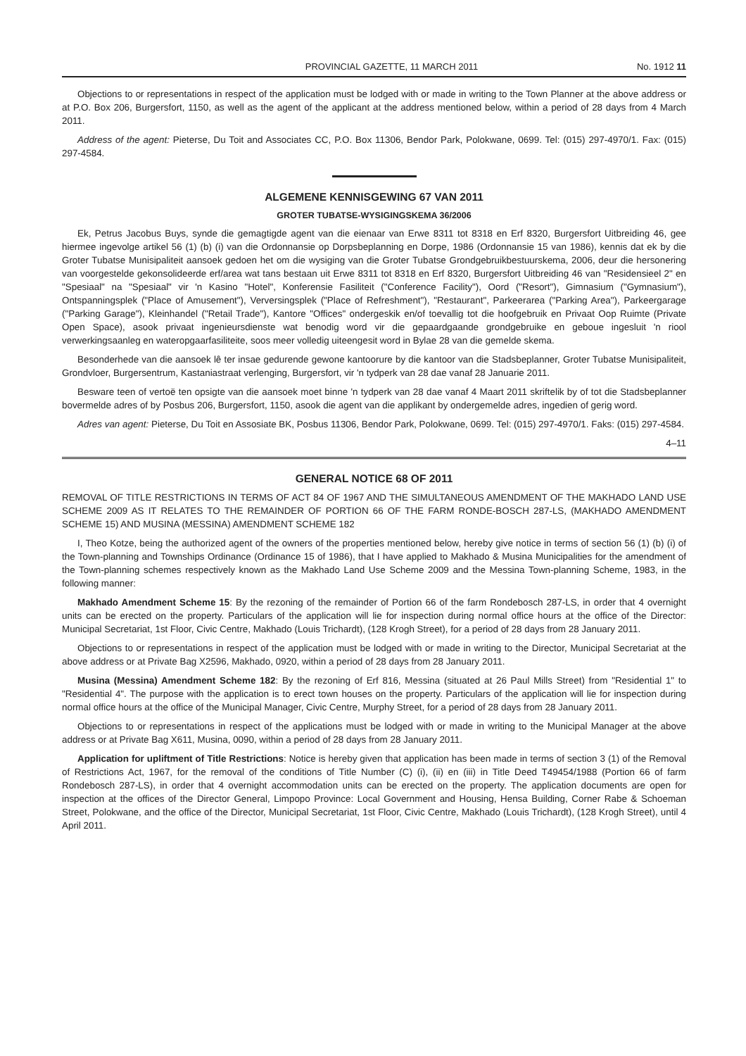PROVINCIAL GAZETTE, 11 MARCH 2011 No. 1912 11
Objections to or representations in respect of the application must be lodged with or made in writing to the Town Planner at the above address or at P.O. Box 206, Burgersfort, 1150, as well as the agent of the applicant at the address mentioned below, within a period of 28 days from 4 March 2011.
Address of the agent: Pieterse, Du Toit and Associates CC, P.O. Box 11306, Bendor Park, Polokwane, 0699. Tel: (015) 297-4970/1. Fax: (015) 297-4584.
ALGEMENE KENNISGEWING 67 VAN 2011
GROTER TUBATSE-WYSIGINGSKEMA 36/2006
Ek, Petrus Jacobus Buys, synde die gemagtigde agent van die eienaar van Erwe 8311 tot 8318 en Erf 8320, Burgersfort Uitbreiding 46, gee hiermee ingevolge artikel 56 (1) (b) (i) van die Ordonnansie op Dorpsbeplanning en Dorpe, 1986 (Ordonnansie 15 van 1986), kennis dat ek by die Groter Tubatse Munisipaliteit aansoek gedoen het om die wysiging van die Groter Tubatse Grondgebruikbestuurskema, 2006, deur die hersonering van voorgestelde gekonsolideerde erf/area wat tans bestaan uit Erwe 8311 tot 8318 en Erf 8320, Burgersfort Uitbreiding 46 van "Residensieel 2" en "Spesiaal" na "Spesiaal" vir 'n Kasino "Hotel", Konferensie Fasiliteit ("Conference Facility"), Oord ("Resort"), Gimnasium ("Gymnasium"), Ontspanningsplek ("Place of Amusement"), Verversingsplek ("Place of Refreshment"), "Restaurant", Parkeerarea ("Parking Area"), Parkeergarage ("Parking Garage"), Kleinhandel ("Retail Trade"), Kantore "Offices" ondergeskik en/of toevallig tot die hoofgebruik en Privaat Oop Ruimte (Private Open Space), asook privaat ingenieursdienste wat benodig word vir die gepaardgaande grondgebruike en geboue ingesluit 'n riool verwerkingsaanleg en wateropgaarfasiliteite, soos meer volledig uiteengesit word in Bylae 28 van die gemelde skema.
Besonderhede van die aansoek lê ter insae gedurende gewone kantoorure by die kantoor van die Stadsbeplanner, Groter Tubatse Munisipaliteit, Grondvloer, Burgersentrum, Kastaniastraat verlenging, Burgersfort, vir 'n tydperk van 28 dae vanaf 28 Januarie 2011.
Besware teen of vertoë ten opsigte van die aansoek moet binne 'n tydperk van 28 dae vanaf 4 Maart 2011 skriftelik by of tot die Stadsbeplanner bovermelde adres of by Posbus 206, Burgersfort, 1150, asook die agent van die applikant by ondergemelde adres, ingedien of gerig word.
Adres van agent: Pieterse, Du Toit en Assosiate BK, Posbus 11306, Bendor Park, Polokwane, 0699. Tel: (015) 297-4970/1. Faks: (015) 297-4584.
4–11
GENERAL NOTICE 68 OF 2011
REMOVAL OF TITLE RESTRICTIONS IN TERMS OF ACT 84 OF 1967 AND THE SIMULTANEOUS AMENDMENT OF THE MAKHADO LAND USE SCHEME 2009 AS IT RELATES TO THE REMAINDER OF PORTION 66 OF THE FARM RONDE-BOSCH 287-LS, (MAKHADO AMENDMENT SCHEME 15) AND MUSINA (MESSINA) AMENDMENT SCHEME 182
I, Theo Kotze, being the authorized agent of the owners of the properties mentioned below, hereby give notice in terms of section 56 (1) (b) (i) of the Town-planning and Townships Ordinance (Ordinance 15 of 1986), that I have applied to Makhado & Musina Municipalities for the amendment of the Town-planning schemes respectively known as the Makhado Land Use Scheme 2009 and the Messina Town-planning Scheme, 1983, in the following manner:
Makhado Amendment Scheme 15: By the rezoning of the remainder of Portion 66 of the farm Rondebosch 287-LS, in order that 4 overnight units can be erected on the property. Particulars of the application will lie for inspection during normal office hours at the office of the Director: Municipal Secretariat, 1st Floor, Civic Centre, Makhado (Louis Trichardt), (128 Krogh Street), for a period of 28 days from 28 January 2011.
Objections to or representations in respect of the application must be lodged with or made in writing to the Director, Municipal Secretariat at the above address or at Private Bag X2596, Makhado, 0920, within a period of 28 days from 28 January 2011.
Musina (Messina) Amendment Scheme 182: By the rezoning of Erf 816, Messina (situated at 26 Paul Mills Street) from "Residential 1" to "Residential 4". The purpose with the application is to erect town houses on the property. Particulars of the application will lie for inspection during normal office hours at the office of the Municipal Manager, Civic Centre, Murphy Street, for a period of 28 days from 28 January 2011.
Objections to or representations in respect of the applications must be lodged with or made in writing to the Municipal Manager at the above address or at Private Bag X611, Musina, 0090, within a period of 28 days from 28 January 2011.
Application for upliftment of Title Restrictions: Notice is hereby given that application has been made in terms of section 3 (1) of the Removal of Restrictions Act, 1967, for the removal of the conditions of Title Number (C) (i), (ii) en (iii) in Title Deed T49454/1988 (Portion 66 of farm Rondebosch 287-LS), in order that 4 overnight accommodation units can be erected on the property. The application documents are open for inspection at the offices of the Director General, Limpopo Province: Local Government and Housing, Hensa Building, Corner Rabe & Schoeman Street, Polokwane, and the office of the Director, Municipal Secretariat, 1st Floor, Civic Centre, Makhado (Louis Trichardt), (128 Krogh Street), until 4 April 2011.